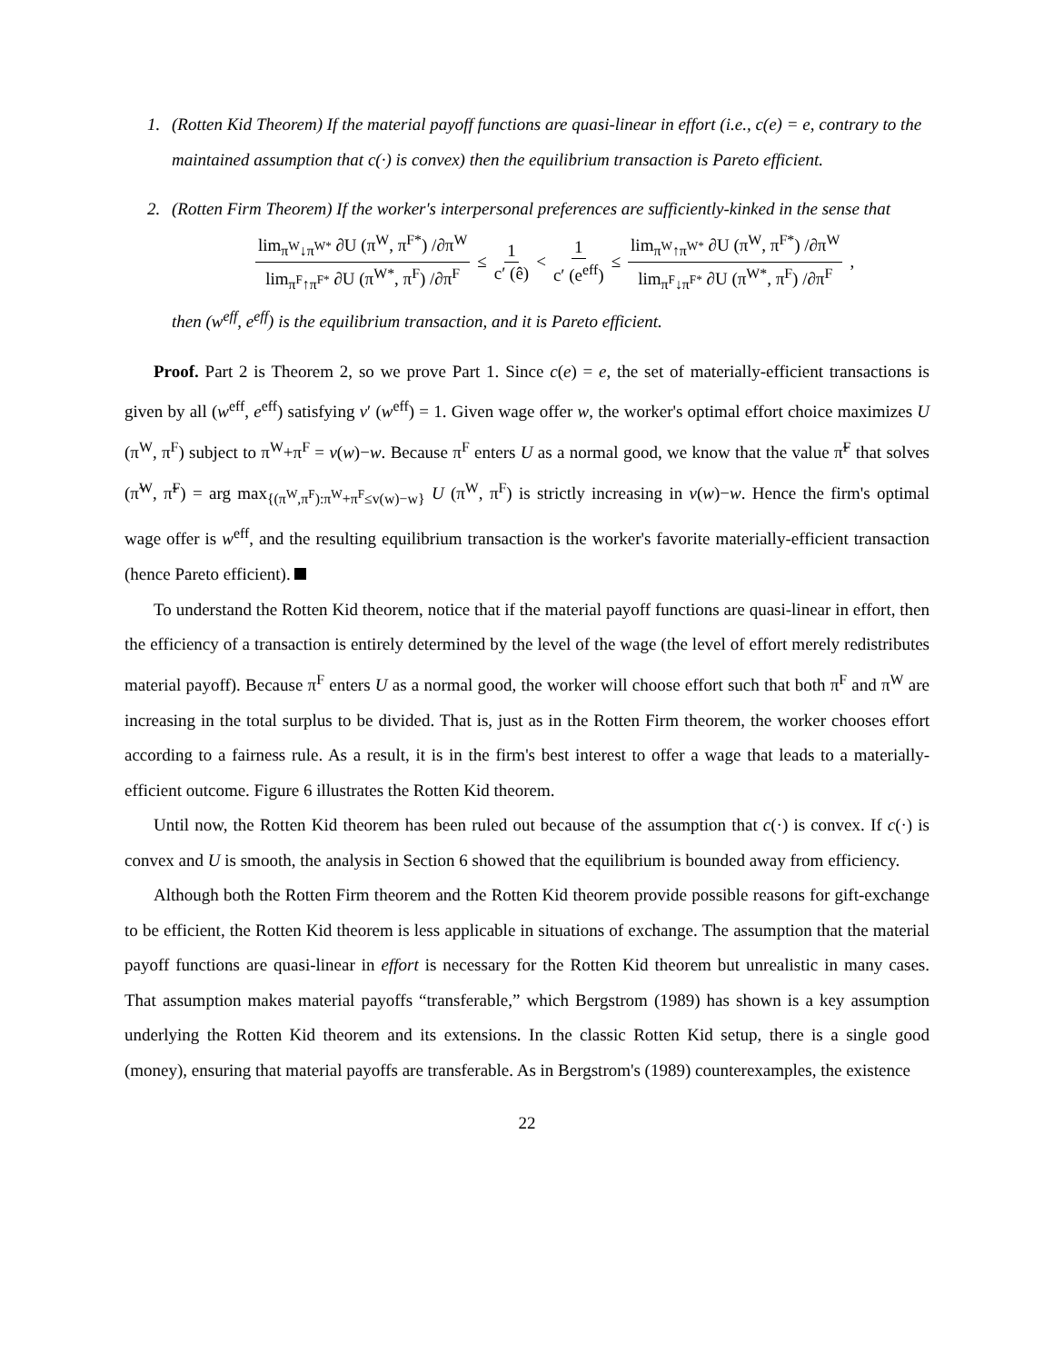1. (Rotten Kid Theorem) If the material payoff functions are quasi-linear in effort (i.e., c(e) = e, contrary to the maintained assumption that c(·) is convex) then the equilibrium transaction is Pareto efficient.
2. (Rotten Firm Theorem) If the worker's interpersonal preferences are sufficiently-kinked in the sense that
lim<sub>π<sup>W</sup>↓π<sup>W*</sup></sub> ∂U (π<sup>W</sup>, π<sup>F*</sup>) /∂π<sup>W</sup> lim<sub>π<sup>F</sup>↑π<sup>F*</sup></sub> ∂U (π<sup>W*</sup>, π<sup>F</sup>) /∂π<sup>F</sup> ≤ 1 c′ (ê) < 1 c′ (e<sup>eff</sup>) ≤ lim<sub>π<sup>W</sup>↑π<sup>W*</sup></sub> ∂U (π<sup>W</sup>, π<sup>F*</sup>) /∂π<sup>W</sup> lim<sub>π<sup>F</sup>↓π<sup>F*</sup></sub> ∂U (π<sup>W*</sup>, π<sup>F</sup>) /∂π<sup>F</sup>,
then (w<sup>eff</sup>, e<sup>eff</sup>) is the equilibrium transaction, and it is Pareto efficient.
Proof. Part 2 is Theorem 2, so we prove Part 1. Since c(e) = e, the set of materially-efficient transactions is given by all (w<sup>eff</sup>, e<sup>eff</sup>) satisfying v′ (w<sup>eff</sup>) = 1. Given wage offer w, the worker's optimal effort choice maximizes U (π<sup>W</sup>, π<sup>F</sup>) subject to π<sup>W</sup>+π<sup>F</sup> = v(w)−w. Because π<sup>F</sup> enters U as a normal good, we know that the value π̃<sup>F</sup> that solves (π̃<sup>W</sup>, π̃<sup>F</sup>) = arg max<sub>{(π<sup>W</sup>,π<sup>F</sup>):π<sup>W</sup>+π<sup>F</sup>≤v(w)−w}</sub> U (π<sup>W</sup>, π<sup>F</sup>) is strictly increasing in v(w)−w. Hence the firm's optimal wage offer is w<sup>eff</sup>, and the resulting equilibrium transaction is the worker's favorite materially-efficient transaction (hence Pareto efficient).
To understand the Rotten Kid theorem, notice that if the material payoff functions are quasi-linear in effort, then the efficiency of a transaction is entirely determined by the level of the wage (the level of effort merely redistributes material payoff). Because π<sup>F</sup> enters U as a normal good, the worker will choose effort such that both π<sup>F</sup> and π<sup>W</sup> are increasing in the total surplus to be divided. That is, just as in the Rotten Firm theorem, the worker chooses effort according to a fairness rule. As a result, it is in the firm's best interest to offer a wage that leads to a materially-efficient outcome. Figure 6 illustrates the Rotten Kid theorem.
Until now, the Rotten Kid theorem has been ruled out because of the assumption that c(·) is convex. If c(·) is convex and U is smooth, the analysis in Section 6 showed that the equilibrium is bounded away from efficiency.
Although both the Rotten Firm theorem and the Rotten Kid theorem provide possible reasons for gift-exchange to be efficient, the Rotten Kid theorem is less applicable in situations of exchange. The assumption that the material payoff functions are quasi-linear in effort is necessary for the Rotten Kid theorem but unrealistic in many cases. That assumption makes material payoffs “transferable,” which Bergstrom (1989) has shown is a key assumption underlying the Rotten Kid theorem and its extensions. In the classic Rotten Kid setup, there is a single good (money), ensuring that material payoffs are transferable. As in Bergstrom's (1989) counterexamples, the existence
22